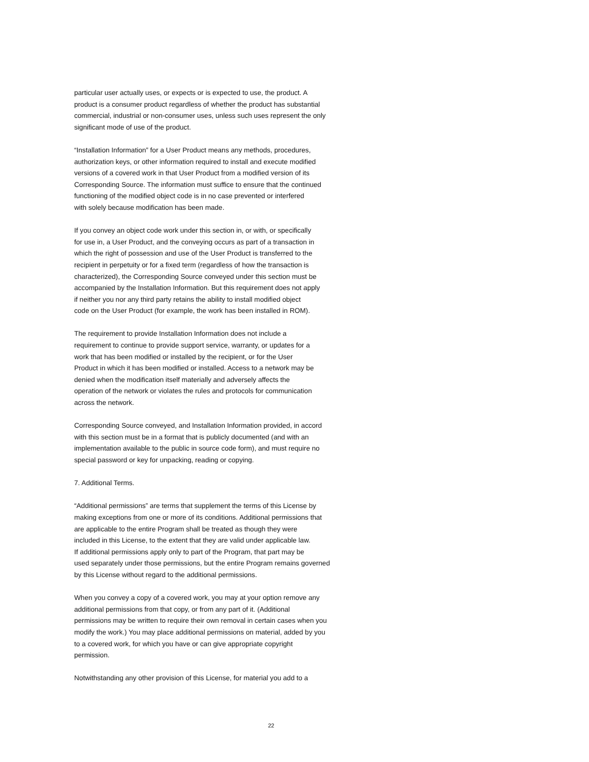particular user actually uses, or expects or is expected to use, the product. A
product is a consumer product regardless of whether the product has substantial
commercial, industrial or non-consumer uses, unless such uses represent the only
significant mode of use of the product.
“Installation Information” for a User Product means any methods, procedures,
authorization keys, or other information required to install and execute modified
versions of a covered work in that User Product from a modified version of its
Corresponding Source. The information must suffice to ensure that the continued
functioning of the modified object code is in no case prevented or interfered
with solely because modification has been made.
If you convey an object code work under this section in, or with, or specifically
for use in, a User Product, and the conveying occurs as part of a transaction in
which the right of possession and use of the User Product is transferred to the
recipient in perpetuity or for a fixed term (regardless of how the transaction is
characterized), the Corresponding Source conveyed under this section must be
accompanied by the Installation Information. But this requirement does not apply
if neither you nor any third party retains the ability to install modified object
code on the User Product (for example, the work has been installed in ROM).
The requirement to provide Installation Information does not include a
requirement to continue to provide support service, warranty, or updates for a
work that has been modified or installed by the recipient, or for the User
Product in which it has been modified or installed. Access to a network may be
denied when the modification itself materially and adversely affects the
operation of the network or violates the rules and protocols for communication
across the network.
Corresponding Source conveyed, and Installation Information provided, in accord
with this section must be in a format that is publicly documented (and with an
implementation available to the public in source code form), and must require no
special password or key for unpacking, reading or copying.
7. Additional Terms.
“Additional permissions” are terms that supplement the terms of this License by
making exceptions from one or more of its conditions. Additional permissions that
are applicable to the entire Program shall be treated as though they were
included in this License, to the extent that they are valid under applicable law.
If additional permissions apply only to part of the Program, that part may be
used separately under those permissions, but the entire Program remains governed
by this License without regard to the additional permissions.
When you convey a copy of a covered work, you may at your option remove any
additional permissions from that copy, or from any part of it. (Additional
permissions may be written to require their own removal in certain cases when you
modify the work.) You may place additional permissions on material, added by you
to a covered work, for which you have or can give appropriate copyright
permission.
Notwithstanding any other provision of this License, for material you add to a
22